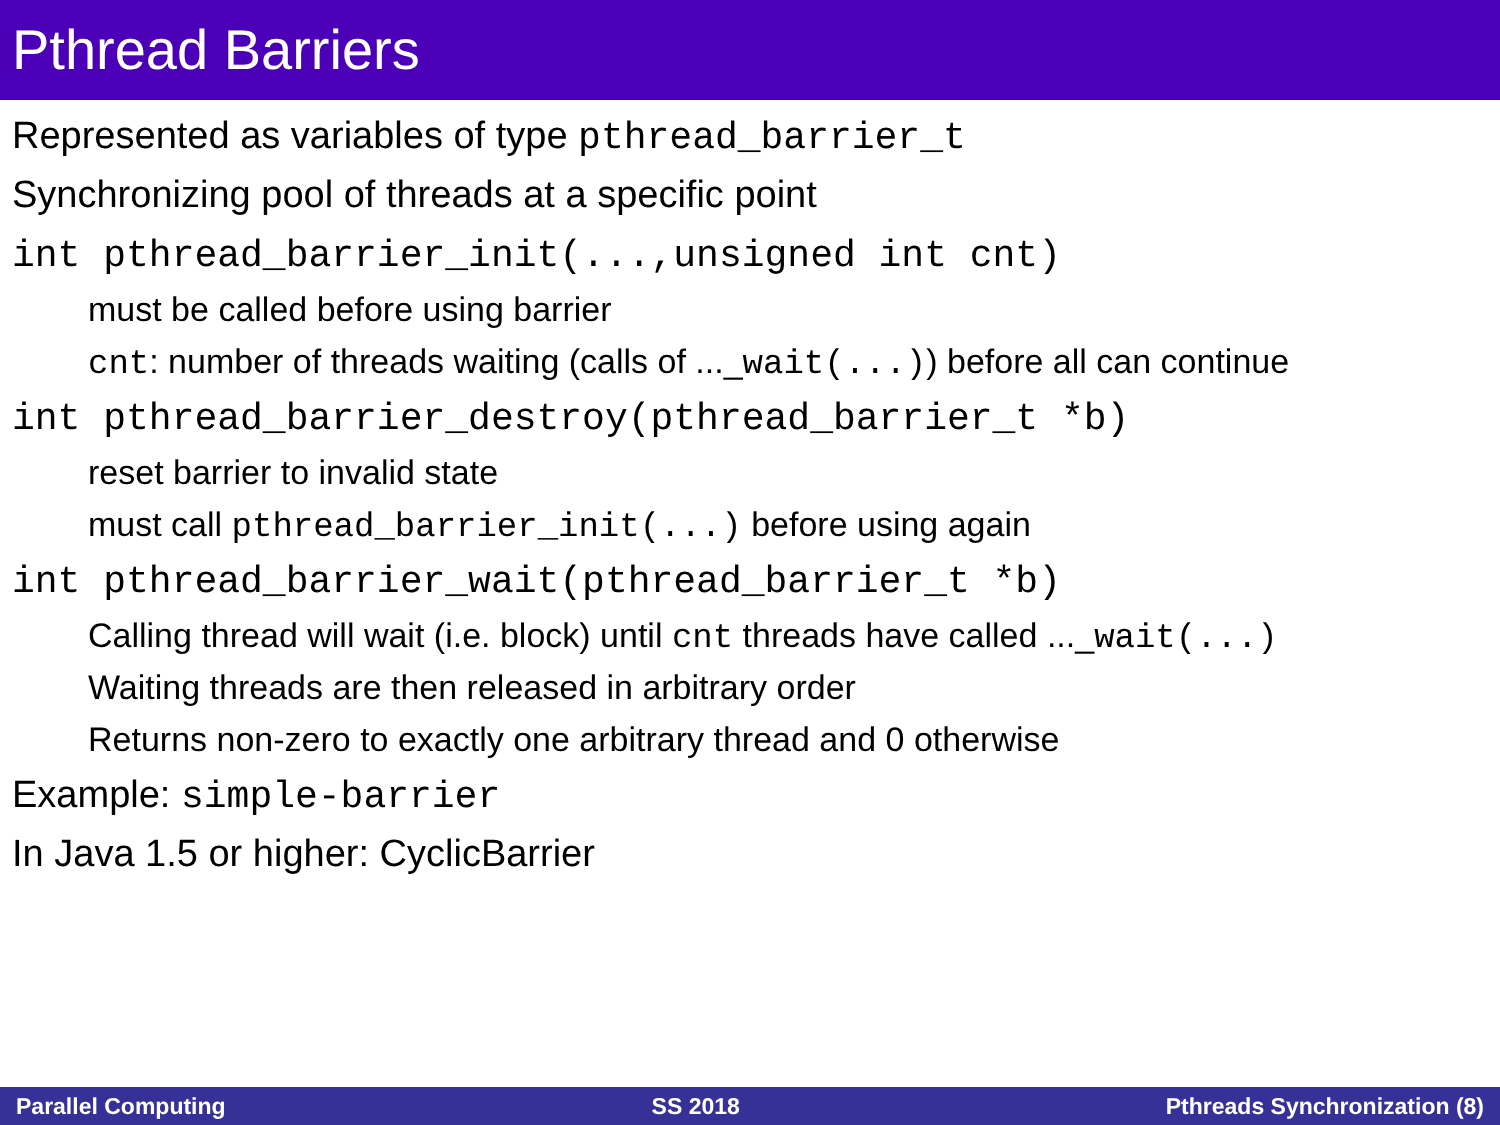Pthread Barriers
Represented as variables of type pthread_barrier_t
Synchronizing pool of threads at a specific point
int pthread_barrier_init(...,unsigned int cnt)
must be called before using barrier
cnt: number of threads waiting (calls of ..._wait(...)) before all can continue
int pthread_barrier_destroy(pthread_barrier_t *b)
reset barrier to invalid state
must call pthread_barrier_init(...) before using again
int pthread_barrier_wait(pthread_barrier_t *b)
Calling thread will wait (i.e. block) until cnt threads have called ..._wait(...)
Waiting threads are then released in arbitrary order
Returns non-zero to exactly one arbitrary thread and 0 otherwise
Example: simple-barrier
In Java 1.5 or higher: CyclicBarrier
Parallel Computing SS 2018 Pthreads Synchronization (8)